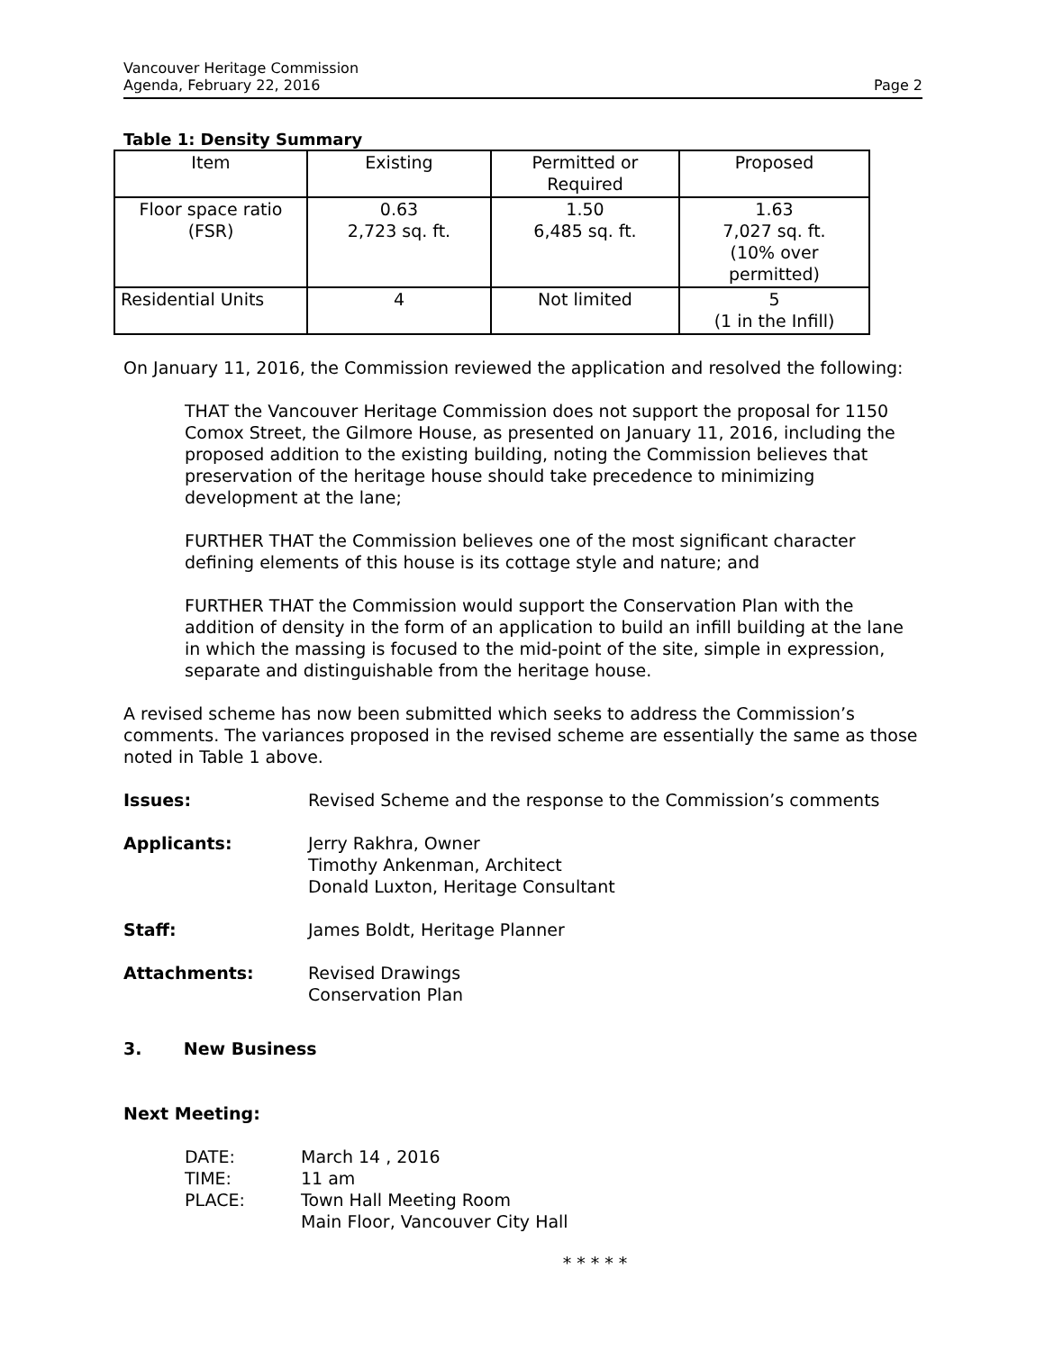Vancouver Heritage Commission
Agenda, February 22, 2016
Page 2
Table 1: Density Summary
| Item | Existing | Permitted or Required | Proposed |
| Floor space ratio (FSR) | 0.63 2,723 sq. ft. | 1.50 6,485 sq. ft. | 1.63 7,027 sq. ft. (10% over permitted) |
| Residential Units | 4 | Not limited | 5 (1 in the Infill) |
On January 11, 2016, the Commission reviewed the application and resolved the following:
THAT the Vancouver Heritage Commission does not support the proposal for 1150 Comox Street, the Gilmore House, as presented on January 11, 2016, including the proposed addition to the existing building, noting the Commission believes that preservation of the heritage house should take precedence to minimizing development at the lane;
FURTHER THAT the Commission believes one of the most significant character defining elements of this house is its cottage style and nature; and
FURTHER THAT the Commission would support the Conservation Plan with the addition of density in the form of an application to build an infill building at the lane in which the massing is focused to the mid-point of the site, simple in expression, separate and distinguishable from the heritage house.
A revised scheme has now been submitted which seeks to address the Commission’s comments. The variances proposed in the revised scheme are essentially the same as those noted in Table 1 above.
Issues: Revised Scheme and the response to the Commission’s comments
Applicants: Jerry Rakhra, Owner
Timothy Ankenman, Architect
Donald Luxton, Heritage Consultant
Staff: James Boldt, Heritage Planner
Attachments: Revised Drawings
Conservation Plan
3. New Business
Next Meeting:
DATE:
TIME:
PLACE:
March 14 , 2016
11 am
Town Hall Meeting Room
Main Floor, Vancouver City Hall
* * * * *